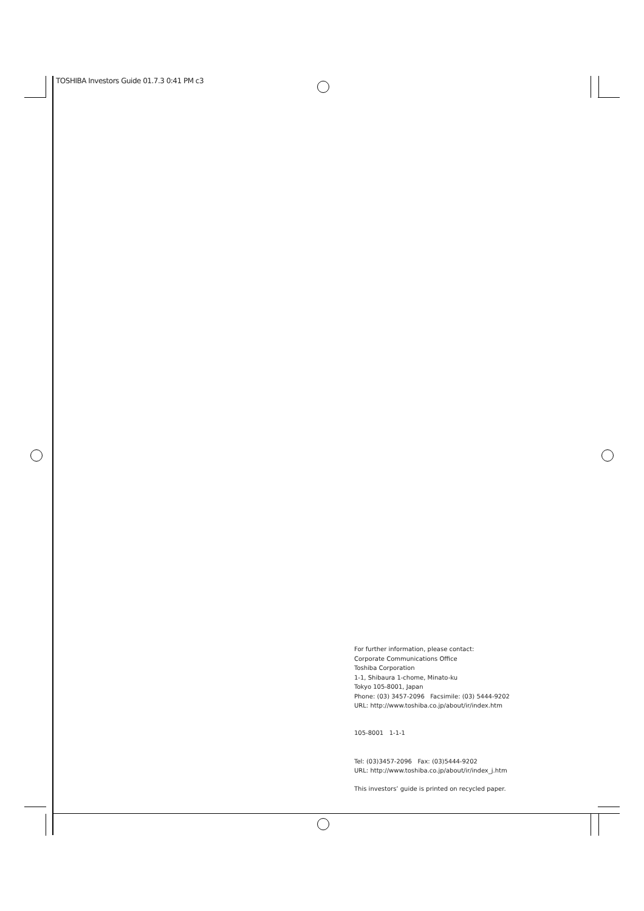TOSHIBA Investors Guide 01.7.3 0:41 PM c3
For further information, please contact:
Corporate Communications Office
Toshiba Corporation
1-1, Shibaura 1-chome, Minato-ku
Tokyo 105-8001, Japan
Phone: (03) 3457-2096 Facsimile: (03) 5444-9202
URL: http://www.toshiba.co.jp/about/ir/index.htm
105-8001 1-1-1
Tel: (03)3457-2096 Fax: (03)5444-9202
URL: http://www.toshiba.co.jp/about/ir/index_j.htm
This investors’ guide is printed on recycled paper.